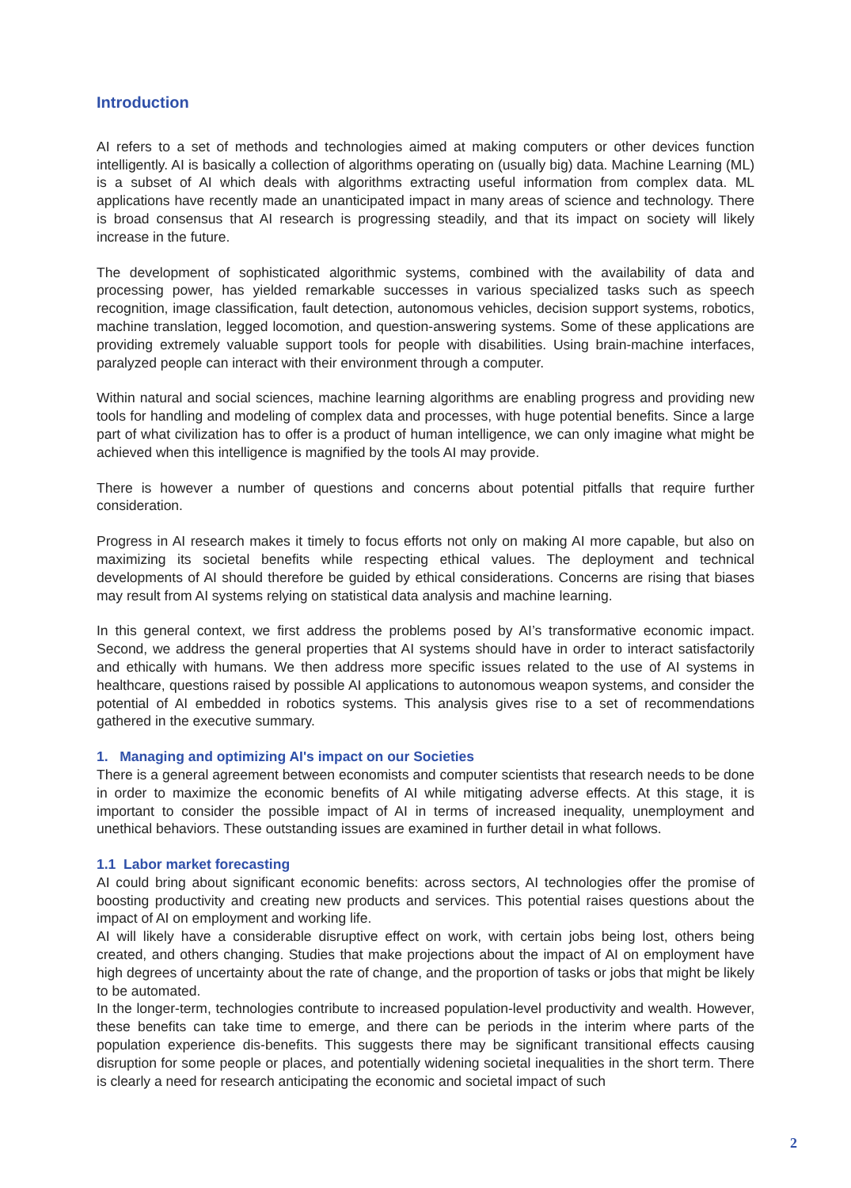Introduction
AI refers to a set of methods and technologies aimed at making computers or other devices function intelligently. AI is basically a collection of algorithms operating on (usually big) data. Machine Learning (ML) is a subset of AI which deals with algorithms extracting useful information from complex data. ML applications have recently made an unanticipated impact in many areas of science and technology. There is broad consensus that AI research is progressing steadily, and that its impact on society will likely increase in the future.
The development of sophisticated algorithmic systems, combined with the availability of data and processing power, has yielded remarkable successes in various specialized tasks such as speech recognition, image classification, fault detection, autonomous vehicles, decision support systems, robotics, machine translation, legged locomotion, and question-answering systems. Some of these applications are providing extremely valuable support tools for people with disabilities. Using brain-machine interfaces, paralyzed people can interact with their environment through a computer.
Within natural and social sciences, machine learning algorithms are enabling progress and providing new tools for handling and modeling of complex data and processes, with huge potential benefits. Since a large part of what civilization has to offer is a product of human intelligence, we can only imagine what might be achieved when this intelligence is magnified by the tools AI may provide.
There is however a number of questions and concerns about potential pitfalls that require further consideration.
Progress in AI research makes it timely to focus efforts not only on making AI more capable, but also on maximizing its societal benefits while respecting ethical values. The deployment and technical developments of AI should therefore be guided by ethical considerations. Concerns are rising that biases may result from AI systems relying on statistical data analysis and machine learning.
In this general context, we first address the problems posed by AI’s transformative economic impact. Second, we address the general properties that AI systems should have in order to interact satisfactorily and ethically with humans. We then address more specific issues related to the use of AI systems in healthcare, questions raised by possible AI applications to autonomous weapon systems, and consider the potential of AI embedded in robotics systems. This analysis gives rise to a set of recommendations gathered in the executive summary.
1. Managing and optimizing AI's impact on our Societies
There is a general agreement between economists and computer scientists that research needs to be done in order to maximize the economic benefits of AI while mitigating adverse effects. At this stage, it is important to consider the possible impact of AI in terms of increased inequality, unemployment and unethical behaviors. These outstanding issues are examined in further detail in what follows.
1.1 Labor market forecasting
AI could bring about significant economic benefits: across sectors, AI technologies offer the promise of boosting productivity and creating new products and services. This potential raises questions about the impact of AI on employment and working life.
AI will likely have a considerable disruptive effect on work, with certain jobs being lost, others being created, and others changing. Studies that make projections about the impact of AI on employment have high degrees of uncertainty about the rate of change, and the proportion of tasks or jobs that might be likely to be automated.
In the longer-term, technologies contribute to increased population-level productivity and wealth. However, these benefits can take time to emerge, and there can be periods in the interim where parts of the population experience dis-benefits. This suggests there may be significant transitional effects causing disruption for some people or places, and potentially widening societal inequalities in the short term. There is clearly a need for research anticipating the economic and societal impact of such
2